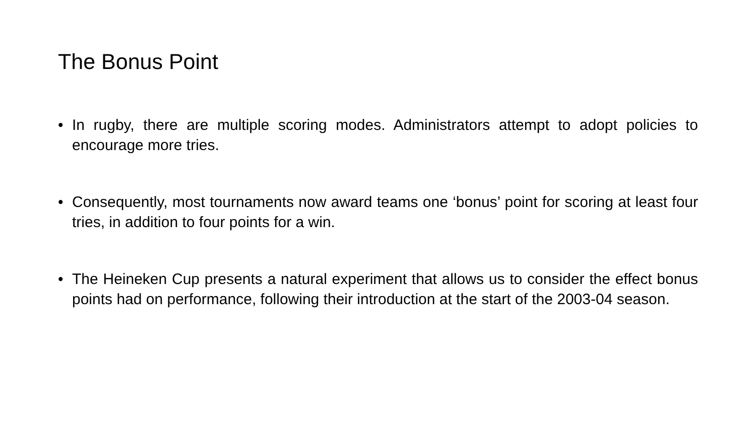The Bonus Point
• In rugby, there are multiple scoring modes. Administrators attempt to adopt policies to encourage more tries.
• Consequently, most tournaments now award teams one ‘bonus’ point for scoring at least four tries, in addition to four points for a win.
• The Heineken Cup presents a natural experiment that allows us to consider the effect bonus points had on performance, following their introduction at the start of the 2003-04 season.